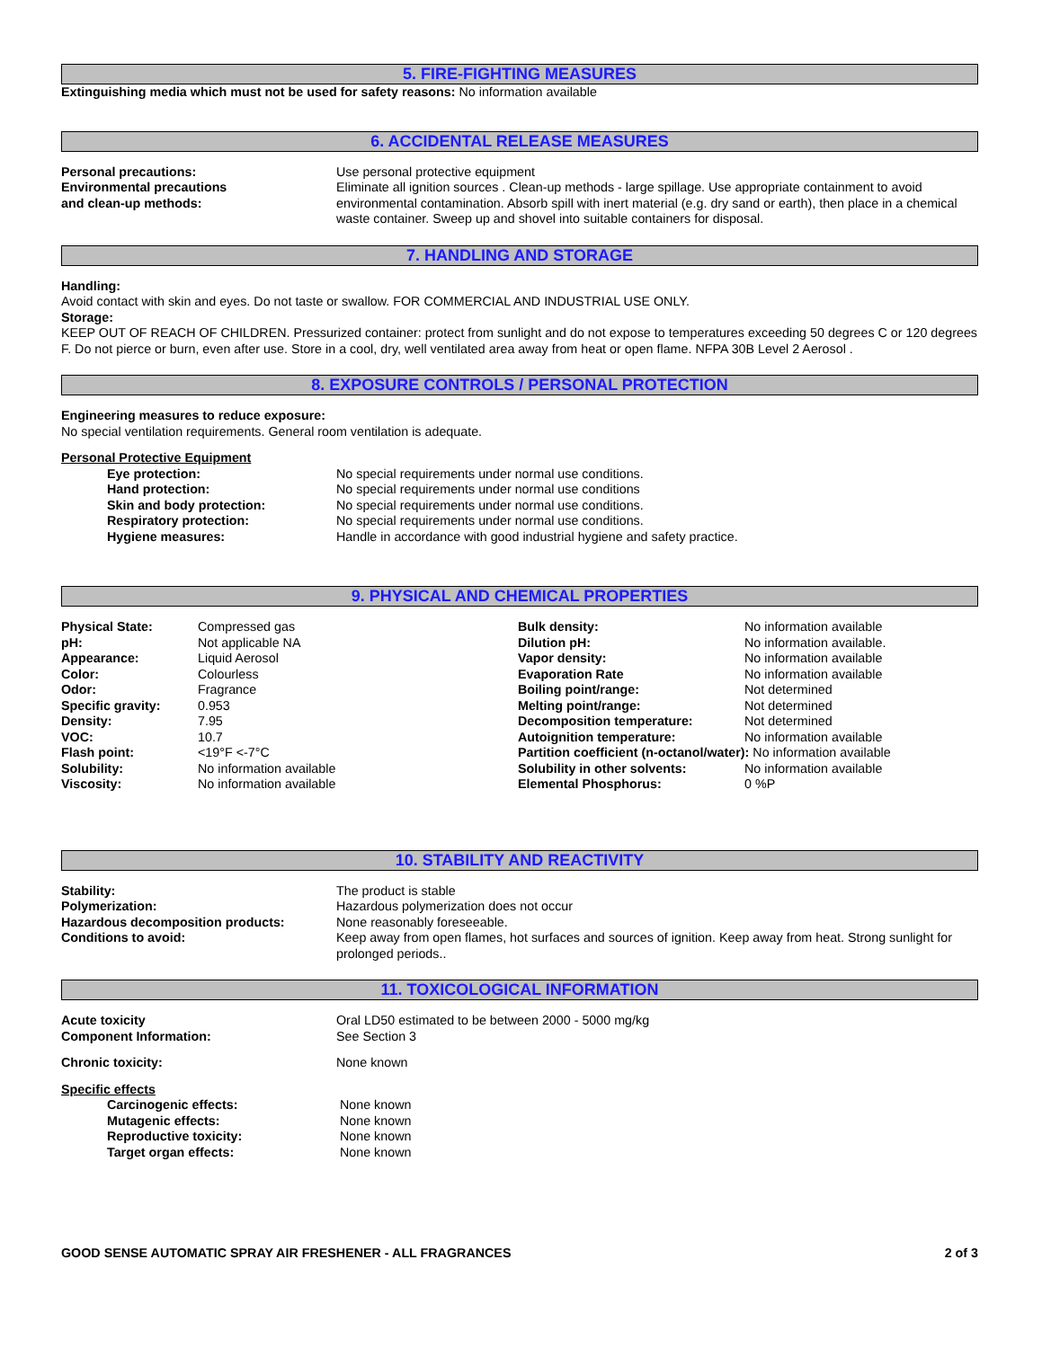5. FIRE-FIGHTING MEASURES
Extinguishing media which must not be used for safety reasons: No information available
6. ACCIDENTAL RELEASE MEASURES
| Personal precautions: | Use personal protective equipment |
| Environmental precautions and clean-up methods: | Eliminate all ignition sources . Clean-up methods - large spillage. Use appropriate containment to avoid environmental contamination. Absorb spill with inert material (e.g. dry sand or earth), then place in a chemical waste container. Sweep up and shovel into suitable containers for disposal. |
7. HANDLING AND STORAGE
Handling:
Avoid contact with skin and eyes. Do not taste or swallow. FOR COMMERCIAL AND INDUSTRIAL USE ONLY.
Storage:
KEEP OUT OF REACH OF CHILDREN. Pressurized container: protect from sunlight and do not expose to temperatures exceeding 50 degrees C or 120 degrees F. Do not pierce or burn, even after use. Store in a cool, dry, well ventilated area away from heat or open flame. NFPA 30B Level 2 Aerosol .
8. EXPOSURE CONTROLS / PERSONAL PROTECTION
Engineering measures to reduce exposure:
No special ventilation requirements. General room ventilation is adequate.
Personal Protective Equipment
| Eye protection: | No special requirements under normal use conditions. |
| Hand protection: | No special requirements under normal use conditions |
| Skin and body protection: | No special requirements under normal use conditions. |
| Respiratory protection: | No special requirements under normal use conditions. |
| Hygiene measures: | Handle in accordance with good industrial hygiene and safety practice. |
9. PHYSICAL AND CHEMICAL PROPERTIES
| Physical State: | Compressed gas | Bulk density: | No information available |
| pH: | Not applicable NA | Dilution pH: | No information available. |
| Appearance: | Liquid Aerosol | Vapor density: | No information available |
| Color: | Colourless | Evaporation Rate | No information available |
| Odor: | Fragrance | Boiling point/range: | Not determined |
| Specific gravity: | 0.953 | Melting point/range: | Not determined |
| Density: | 7.95 | Decomposition temperature: | Not determined |
| VOC: | 10.7 | Autoignition temperature: | No information available |
| Flash point: | <19°F <-7°C | Partition coefficient (n-octanol/water): No information available | |
| Solubility: | No information available | Solubility in other solvents: | No information available |
| Viscosity: | No information available | Elemental Phosphorus: | 0 %P |
10. STABILITY AND REACTIVITY
| Stability: | The product is stable |
| Polymerization: | Hazardous polymerization does not occur |
| Hazardous decomposition products: | None reasonably foreseeable. |
| Conditions to avoid: | Keep away from open flames, hot surfaces and sources of ignition. Keep away from heat. Strong sunlight for prolonged periods.. |
11. TOXICOLOGICAL INFORMATION
| Acute toxicity | Oral LD50 estimated to be between 2000 - 5000 mg/kg |
| Component Information: | See Section 3 |
| Chronic toxicity: | None known |
Specific effects
| Carcinogenic effects: | None known |
| Mutagenic effects: | None known |
| Reproductive toxicity: | None known |
| Target organ effects: | None known |
GOOD SENSE AUTOMATIC SPRAY AIR FRESHENER - ALL FRAGRANCES 2 of 3